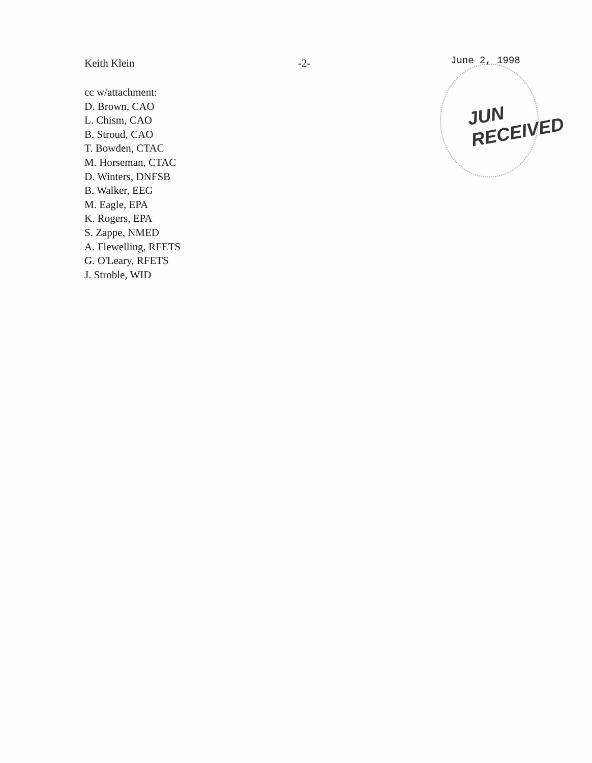JUN RECEIVED
Keith Klein -2-
June 2, 1998
cc w/attachment:
D. Brown, CAO
L. Chism, CAO
B. Stroud, CAO
T. Bowden, CTAC
M. Horseman, CTAC
D. Winters, DNFSB
B. Walker, EEG
M. Eagle, EPA
K. Rogers, EPA
S. Zappe, NMED
A. Flewelling, RFETS
G. O'Leary, RFETS
J. Stroble, WID